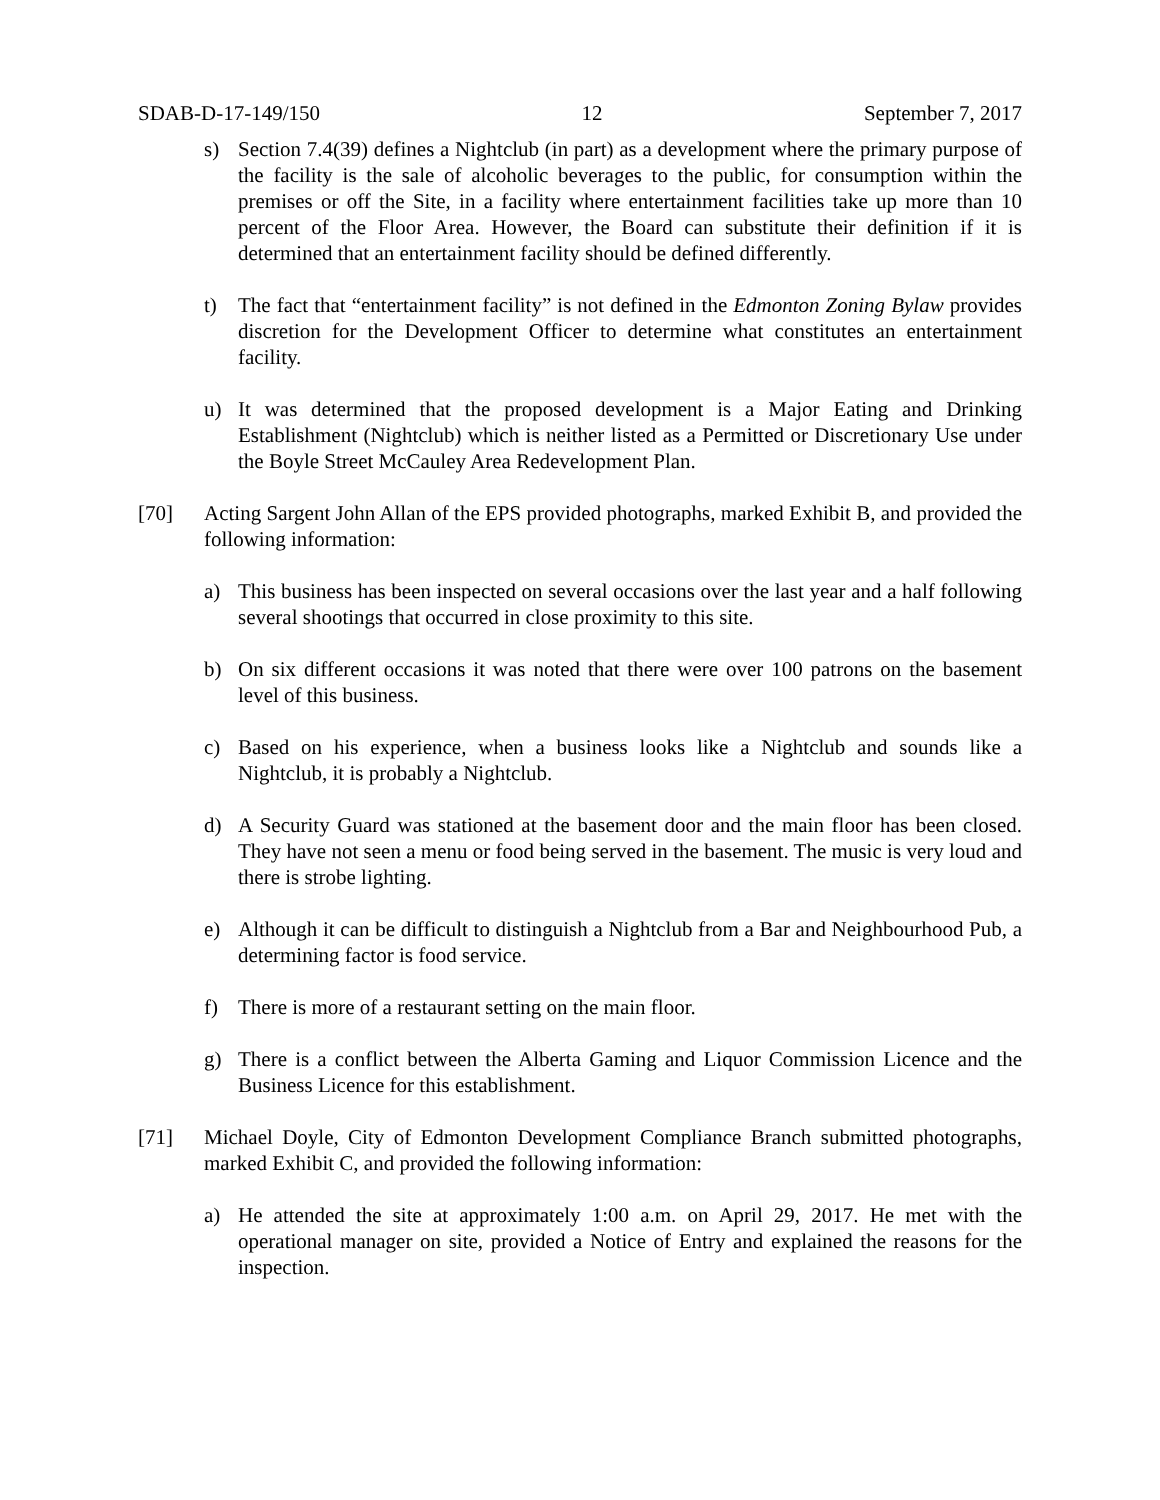SDAB-D-17-149/150 12 September 7, 2017
s) Section 7.4(39) defines a Nightclub (in part) as a development where the primary purpose of the facility is the sale of alcoholic beverages to the public, for consumption within the premises or off the Site, in a facility where entertainment facilities take up more than 10 percent of the Floor Area. However, the Board can substitute their definition if it is determined that an entertainment facility should be defined differently.
t) The fact that “entertainment facility” is not defined in the Edmonton Zoning Bylaw provides discretion for the Development Officer to determine what constitutes an entertainment facility.
u) It was determined that the proposed development is a Major Eating and Drinking Establishment (Nightclub) which is neither listed as a Permitted or Discretionary Use under the Boyle Street McCauley Area Redevelopment Plan.
[70] Acting Sargent John Allan of the EPS provided photographs, marked Exhibit B, and provided the following information:
a) This business has been inspected on several occasions over the last year and a half following several shootings that occurred in close proximity to this site.
b) On six different occasions it was noted that there were over 100 patrons on the basement level of this business.
c) Based on his experience, when a business looks like a Nightclub and sounds like a Nightclub, it is probably a Nightclub.
d) A Security Guard was stationed at the basement door and the main floor has been closed. They have not seen a menu or food being served in the basement. The music is very loud and there is strobe lighting.
e) Although it can be difficult to distinguish a Nightclub from a Bar and Neighbourhood Pub, a determining factor is food service.
f) There is more of a restaurant setting on the main floor.
g) There is a conflict between the Alberta Gaming and Liquor Commission Licence and the Business Licence for this establishment.
[71] Michael Doyle, City of Edmonton Development Compliance Branch submitted photographs, marked Exhibit C, and provided the following information:
a) He attended the site at approximately 1:00 a.m. on April 29, 2017. He met with the operational manager on site, provided a Notice of Entry and explained the reasons for the inspection.